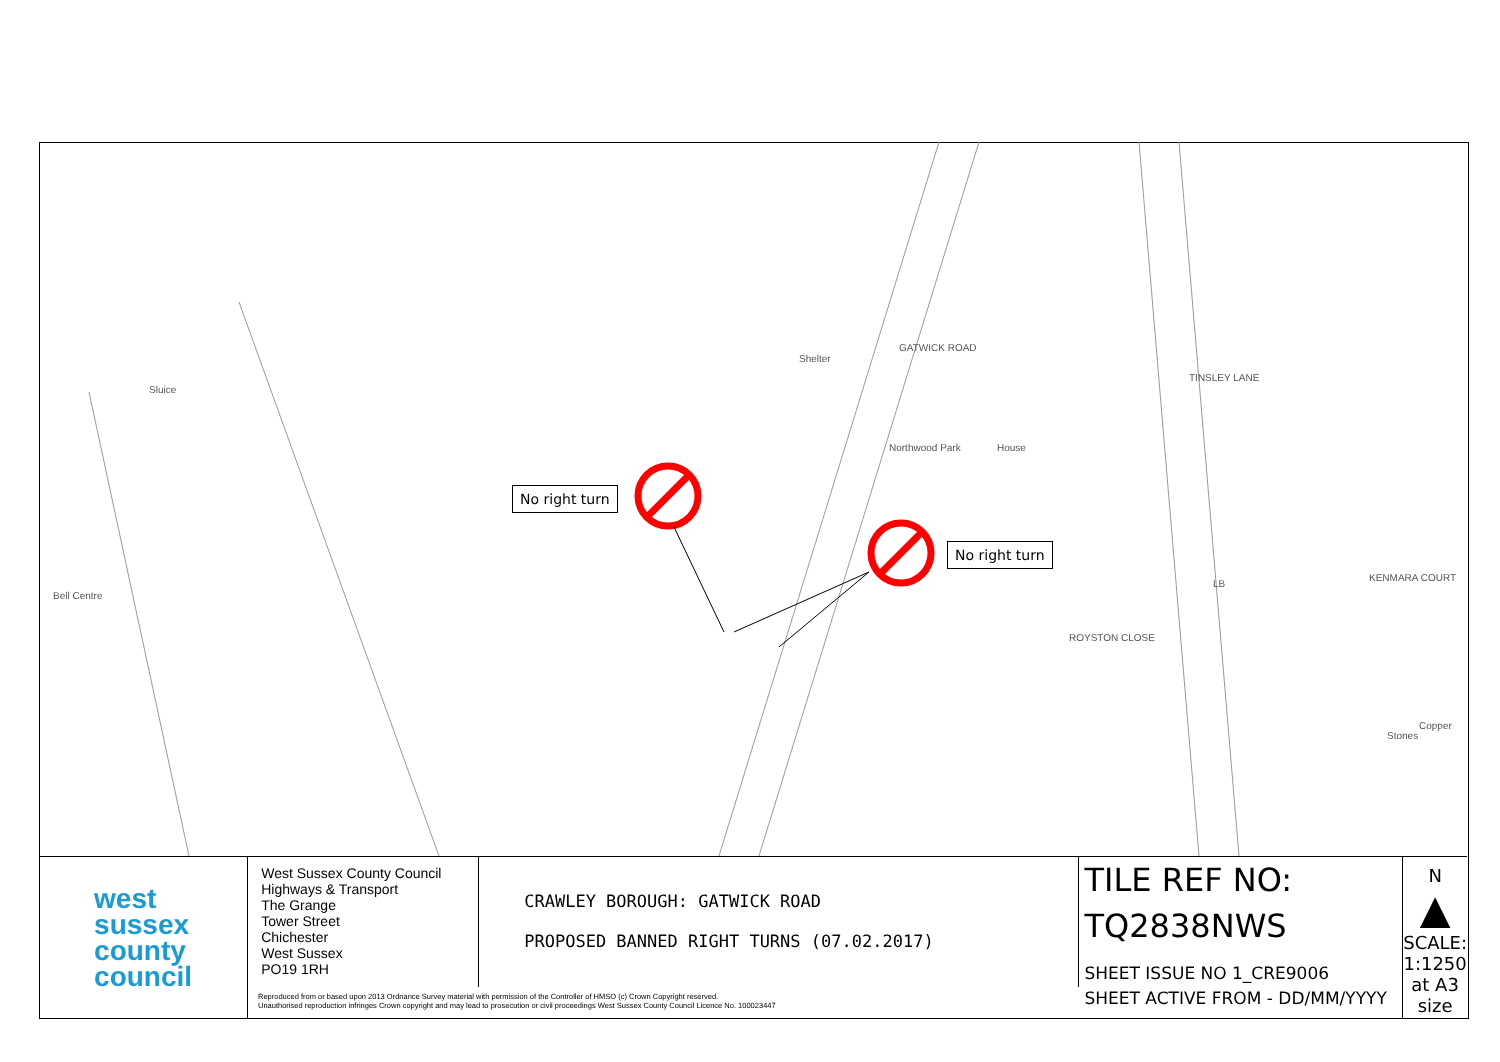No right turn
No right turn
Sluice
Shelter
GATWICK ROAD
Northwood Park House
ROYSTON CLOSE
TINSLEY LANE
KENMARA COURT
Bell Centre
LB
Stones
Copper
west
sussex
county
council
West Sussex County Council
Highways & Transport
The Grange
Tower Street
Chichester
West Sussex
PO19 1RH
CRAWLEY BOROUGH: GATWICK ROAD
PROPOSED BANNED RIGHT TURNS (07.02.2017)
TILE REF NO:
TQ2838NWS
SHEET ISSUE NO 1_CRE9006
SHEET ACTIVE FROM - DD/MM/YYYY
N
▲
SCALE:
1:1250
at A3 size
Reproduced from or based upon 2013 Ordnance Survey material with permission of the Controller of HMSO (c) Crown Copyright reserved.
Unauthorised reproduction infringes Crown copyright and may lead to prosecution or civil proceedings West Sussex County Council Licence No. 100023447